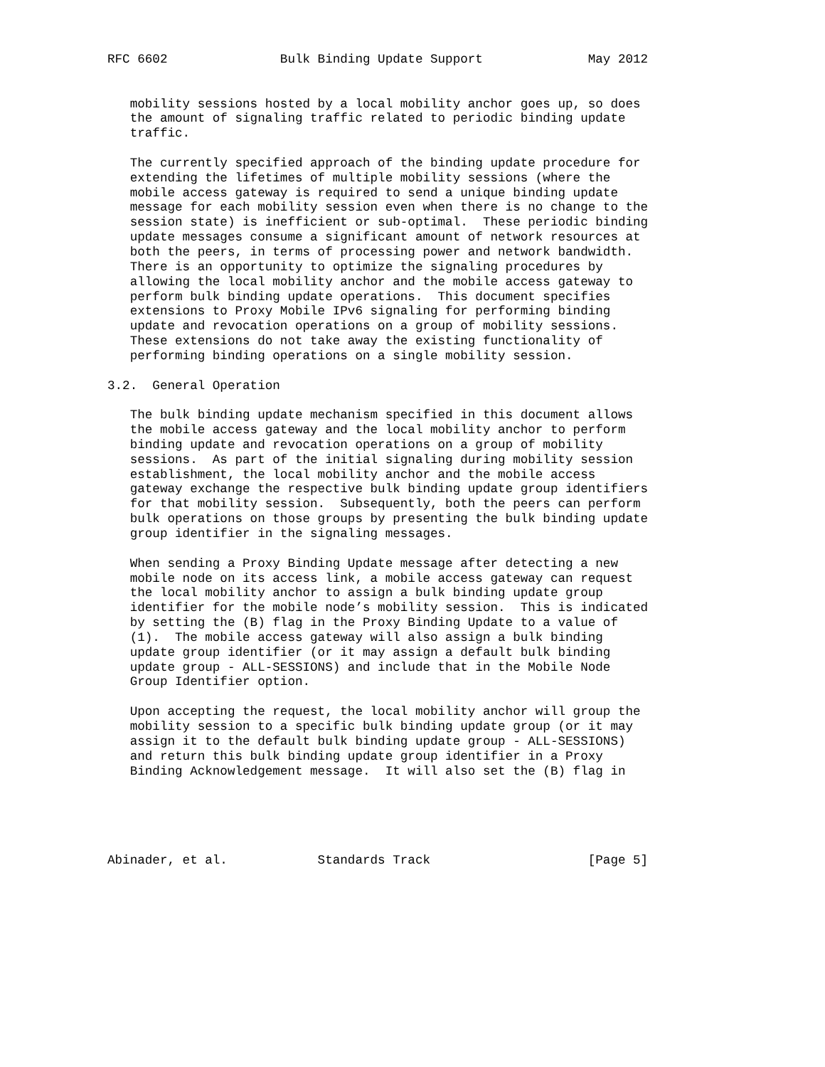RFC 6602               Bulk Binding Update Support              May 2012


   mobility sessions hosted by a local mobility anchor goes up, so does
   the amount of signaling traffic related to periodic binding update
   traffic.

   The currently specified approach of the binding update procedure for
   extending the lifetimes of multiple mobility sessions (where the
   mobile access gateway is required to send a unique binding update
   message for each mobility session even when there is no change to the
   session state) is inefficient or sub-optimal.  These periodic binding
   update messages consume a significant amount of network resources at
   both the peers, in terms of processing power and network bandwidth.
   There is an opportunity to optimize the signaling procedures by
   allowing the local mobility anchor and the mobile access gateway to
   perform bulk binding update operations.  This document specifies
   extensions to Proxy Mobile IPv6 signaling for performing binding
   update and revocation operations on a group of mobility sessions.
   These extensions do not take away the existing functionality of
   performing binding operations on a single mobility session.

3.2.  General Operation

   The bulk binding update mechanism specified in this document allows
   the mobile access gateway and the local mobility anchor to perform
   binding update and revocation operations on a group of mobility
   sessions.  As part of the initial signaling during mobility session
   establishment, the local mobility anchor and the mobile access
   gateway exchange the respective bulk binding update group identifiers
   for that mobility session.  Subsequently, both the peers can perform
   bulk operations on those groups by presenting the bulk binding update
   group identifier in the signaling messages.

   When sending a Proxy Binding Update message after detecting a new
   mobile node on its access link, a mobile access gateway can request
   the local mobility anchor to assign a bulk binding update group
   identifier for the mobile node’s mobility session.  This is indicated
   by setting the (B) flag in the Proxy Binding Update to a value of
   (1).  The mobile access gateway will also assign a bulk binding
   update group identifier (or it may assign a default bulk binding
   update group - ALL-SESSIONS) and include that in the Mobile Node
   Group Identifier option.

   Upon accepting the request, the local mobility anchor will group the
   mobility session to a specific bulk binding update group (or it may
   assign it to the default bulk binding update group - ALL-SESSIONS)
   and return this bulk binding update group identifier in a Proxy
   Binding Acknowledgement message.  It will also set the (B) flag in





Abinader, et al.            Standards Track                     [Page 5]